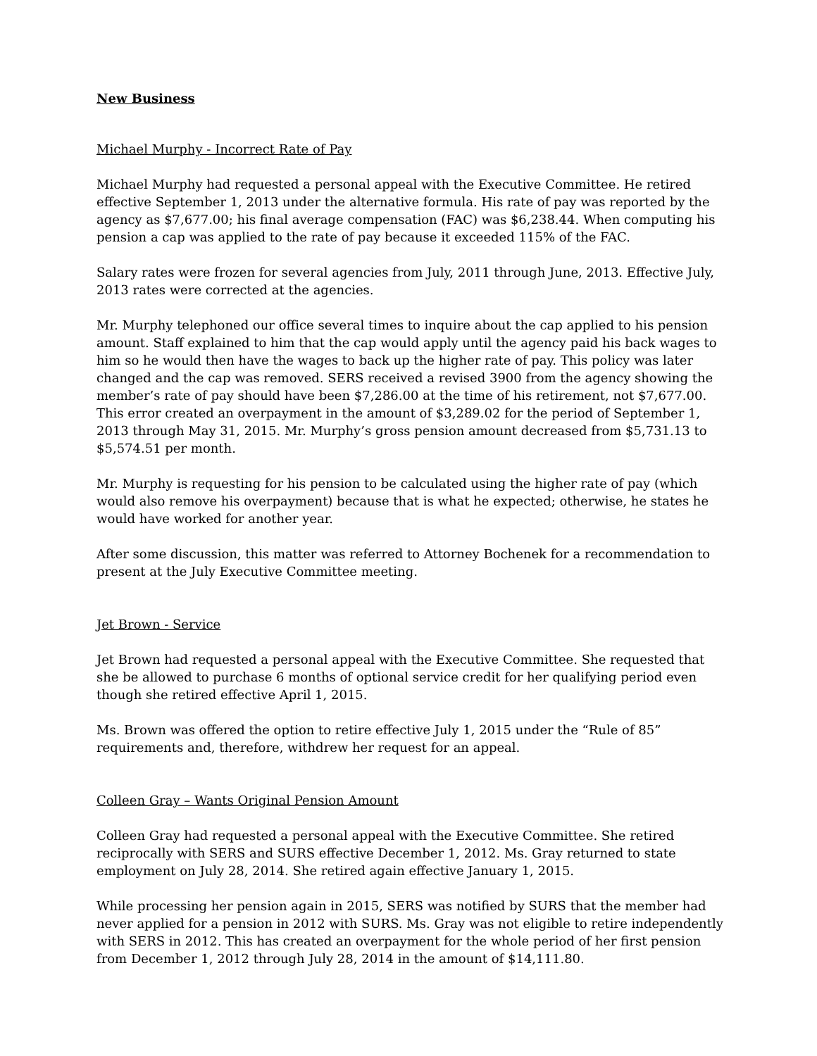New Business
Michael Murphy - Incorrect Rate of Pay
Michael Murphy had requested a personal appeal with the Executive Committee. He retired effective September 1, 2013 under the alternative formula. His rate of pay was reported by the agency as $7,677.00; his final average compensation (FAC) was $6,238.44. When computing his pension a cap was applied to the rate of pay because it exceeded 115% of the FAC.
Salary rates were frozen for several agencies from July, 2011 through June, 2013. Effective July, 2013 rates were corrected at the agencies.
Mr. Murphy telephoned our office several times to inquire about the cap applied to his pension amount. Staff explained to him that the cap would apply until the agency paid his back wages to him so he would then have the wages to back up the higher rate of pay. This policy was later changed and the cap was removed. SERS received a revised 3900 from the agency showing the member’s rate of pay should have been $7,286.00 at the time of his retirement, not $7,677.00. This error created an overpayment in the amount of $3,289.02 for the period of September 1, 2013 through May 31, 2015. Mr. Murphy’s gross pension amount decreased from $5,731.13 to $5,574.51 per month.
Mr. Murphy is requesting for his pension to be calculated using the higher rate of pay (which would also remove his overpayment) because that is what he expected; otherwise, he states he would have worked for another year.
After some discussion, this matter was referred to Attorney Bochenek for a recommendation to present at the July Executive Committee meeting.
Jet Brown - Service
Jet Brown had requested a personal appeal with the Executive Committee. She requested that she be allowed to purchase 6 months of optional service credit for her qualifying period even though she retired effective April 1, 2015.
Ms. Brown was offered the option to retire effective July 1, 2015 under the “Rule of 85” requirements and, therefore, withdrew her request for an appeal.
Colleen Gray – Wants Original Pension Amount
Colleen Gray had requested a personal appeal with the Executive Committee. She retired reciprocally with SERS and SURS effective December 1, 2012. Ms. Gray returned to state employment on July 28, 2014. She retired again effective January 1, 2015.
While processing her pension again in 2015, SERS was notified by SURS that the member had never applied for a pension in 2012 with SURS. Ms. Gray was not eligible to retire independently with SERS in 2012. This has created an overpayment for the whole period of her first pension from December 1, 2012 through July 28, 2014 in the amount of $14,111.80.